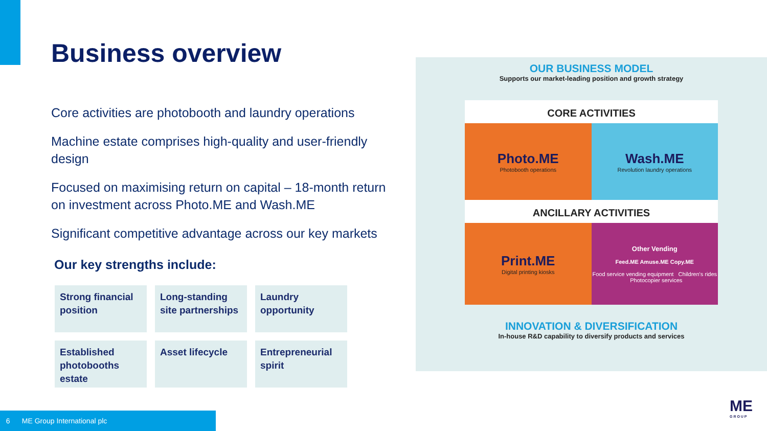Business overview
Core activities are photobooth and laundry operations
Machine estate comprises high-quality and user-friendly design
Focused on maximising return on capital – 18-month return on investment across Photo.ME and Wash.ME
Significant competitive advantage across our key markets
Our key strengths include:
Strong financial position
Long-standing site partnerships
Laundry opportunity
Established photobooths estate
Asset lifecycle
Entrepreneurial spirit
OUR BUSINESS MODEL
Supports our market-leading position and growth strategy
CORE ACTIVITIES
Photo.ME
Photobooth operations
Wash.ME
Revolution laundry operations
ANCILLARY ACTIVITIES
Print.ME
Digital printing kiosks
Other Vending
Feed.ME Amuse.ME Copy.ME
Food service vending equipment Children's rides Photocopier services
INNOVATION & DIVERSIFICATION
In-house R&D capability to diversify products and services
6 ME Group International plc
ME
G R O U P